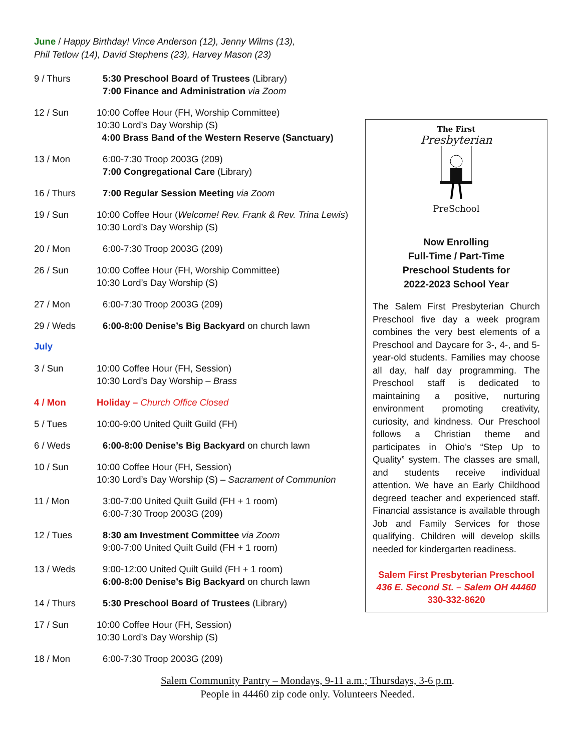June / Happy Birthday! Vince Anderson (12), Jenny Wilms (13),
Phil Tetlow (14), David Stephens (23), Harvey Mason (23)
9 / Thurs 5:30 Preschool Board of Trustees (Library)
7:00 Finance and Administration via Zoom
12 / Sun 10:00 Coffee Hour (FH, Worship Committee)
10:30 Lord’s Day Worship (S)
4:00 Brass Band of the Western Reserve (Sanctuary)
13 / Mon 6:00-7:30 Troop 2003G (209)
7:00 Congregational Care (Library)
16 / Thurs 7:00 Regular Session Meeting via Zoom
19 / Sun 10:00 Coffee Hour (Welcome! Rev. Frank & Rev. Trina Lewis)
10:30 Lord’s Day Worship (S)
20 / Mon 6:00-7:30 Troop 2003G (209)
26 / Sun 10:00 Coffee Hour (FH, Worship Committee)
10:30 Lord’s Day Worship (S)
27 / Mon 6:00-7:30 Troop 2003G (209)
29 / Weds 6:00-8:00 Denise’s Big Backyard on church lawn
July
3 / Sun 10:00 Coffee Hour (FH, Session)
10:30 Lord’s Day Worship – Brass
4 / Mon Holiday – Church Office Closed
5 / Tues 10:00-9:00 United Quilt Guild (FH)
6 / Weds 6:00-8:00 Denise’s Big Backyard on church lawn
10 / Sun 10:00 Coffee Hour (FH, Session)
10:30 Lord’s Day Worship (S) – Sacrament of Communion
11 / Mon 3:00-7:00 United Quilt Guild (FH + 1 room)
6:00-7:30 Troop 2003G (209)
12 / Tues 8:30 am Investment Committee via Zoom
9:00-7:00 United Quilt Guild (FH + 1 room)
13 / Weds 9:00-12:00 United Quilt Guild (FH + 1 room)
6:00-8:00 Denise’s Big Backyard on church lawn
14 / Thurs 5:30 Preschool Board of Trustees (Library)
17 / Sun 10:00 Coffee Hour (FH, Session)
10:30 Lord’s Day Worship (S)
18 / Mon 6:00-7:30 Troop 2003G (209)
The First
Presbyterian
PreSchool
Now Enrolling
Full-Time / Part-Time
Preschool Students for
2022-2023 School Year
The Salem First Presbyterian Church Preschool five day a week program combines the very best elements of a Preschool and Daycare for 3-, 4-, and 5-year-old students. Families may choose all day, half day programming. The Preschool staff is dedicated to maintaining a positive, nurturing environment promoting creativity, curiosity, and kindness. Our Preschool follows a Christian theme and participates in Ohio’s “Step Up to Quality” system. The classes are small, and students receive individual attention. We have an Early Childhood degreed teacher and experienced staff. Financial assistance is available through Job and Family Services for those qualifying. Children will develop skills needed for kindergarten readiness.
Salem First Presbyterian Preschool
436 E. Second St. – Salem OH 44460
330-332-8620
Salem Community Pantry – Mondays, 9-11 a.m.; Thursdays, 3-6 p.m.
People in 44460 zip code only. Volunteers Needed.